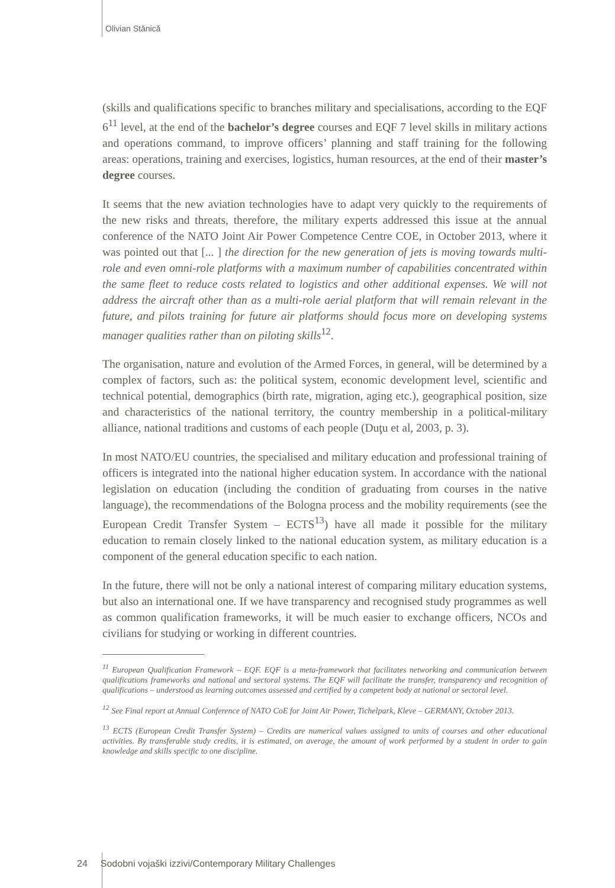Olivian Stănică
(skills and qualifications specific to branches military and specialisations, according to the EQF 6<sup>11</sup> level, at the end of the bachelor’s degree courses and EQF 7 level skills in military actions and operations command, to improve officers’ planning and staff training for the following areas: operations, training and exercises, logistics, human resources, at the end of their master’s degree courses.
It seems that the new aviation technologies have to adapt very quickly to the requirements of the new risks and threats, therefore, the military experts addressed this issue at the annual conference of the NATO Joint Air Power Competence Centre COE, in October 2013, where it was pointed out that [... ] the direction for the new generation of jets is moving towards multi-role and even omni-role platforms with a maximum number of capabilities concentrated within the same fleet to reduce costs related to logistics and other additional expenses. We will not address the aircraft other than as a multi-role aerial platform that will remain relevant in the future, and pilots training for future air platforms should focus more on developing systems manager qualities rather than on piloting skills<sup>12</sup>.
The organisation, nature and evolution of the Armed Forces, in general, will be determined by a complex of factors, such as: the political system, economic development level, scientific and technical potential, demographics (birth rate, migration, aging etc.), geographical position, size and characteristics of the national territory, the country membership in a political-military alliance, national traditions and customs of each people (Duţu et al, 2003, p. 3).
In most NATO/EU countries, the specialised and military education and professional training of officers is integrated into the national higher education system. In accordance with the national legislation on education (including the condition of graduating from courses in the native language), the recommendations of the Bologna process and the mobility requirements (see the European Credit Transfer System – ECTS<sup>13</sup>) have all made it possible for the military education to remain closely linked to the national education system, as military education is a component of the general education specific to each nation.
In the future, there will not be only a national interest of comparing military education systems, but also an international one. If we have transparency and recognised study programmes as well as common qualification frameworks, it will be much easier to exchange officers, NCOs and civilians for studying or working in different countries.
<sup>11</sup> European Qualification Framework – EQF. EQF is a meta-framework that facilitates networking and communication between qualifications frameworks and national and sectoral systems. The EQF will facilitate the transfer, transparency and recognition of qualifications – understood as learning outcomes assessed and certified by a competent body at national or sectoral level.
<sup>12</sup> See Final report at Annual Conference of NATO CoE for Joint Air Power, Tichelpark, Kleve – GERMANY, October 2013.
<sup>13</sup> ECTS (European Credit Transfer System) – Credits are numerical values assigned to units of courses and other educational activities. By transferable study credits, it is estimated, on average, the amount of work performed by a student in order to gain knowledge and skills specific to one discipline.
24 Sodobni vojaški izzivi/Contemporary Military Challenges